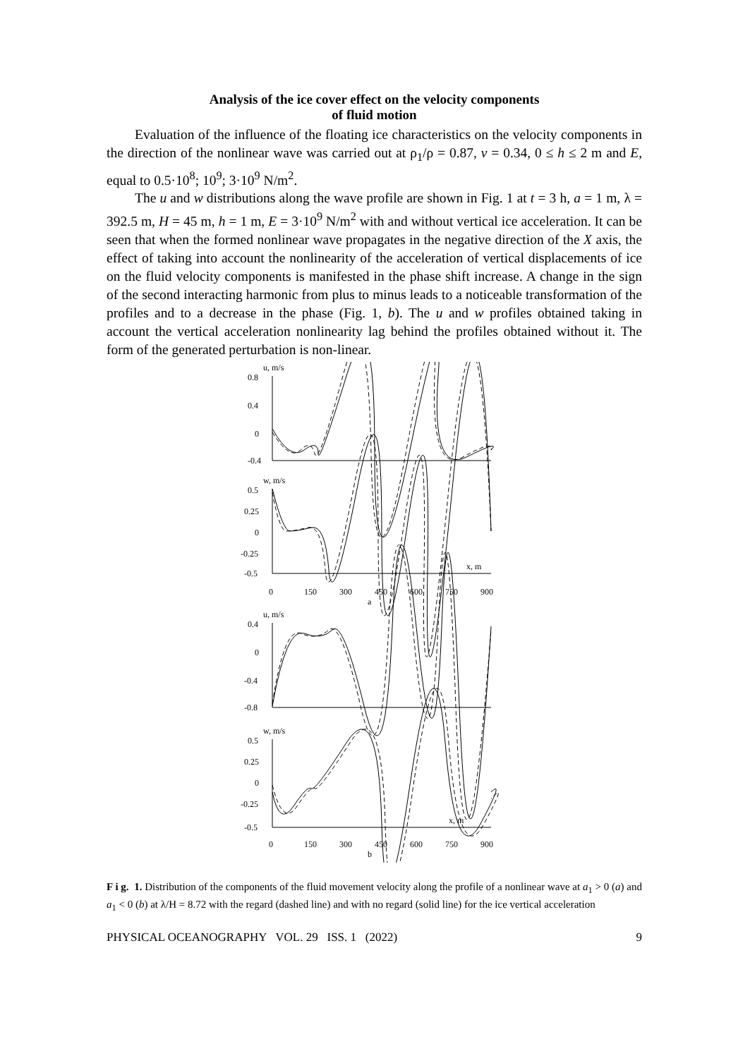Analysis of the ice cover effect on the velocity components
of fluid motion
Evaluation of the influence of the floating ice characteristics on the velocity components in the direction of the nonlinear wave was carried out at ρ<sub>1</sub>/ρ = 0.87, v = 0.34, 0 ≤ h ≤ 2 m and E, equal to 0.5·10<sup>8</sup>; 10<sup>9</sup>; 3·10<sup>9</sup> N/m<sup>2</sup>.
The u and w distributions along the wave profile are shown in Fig. 1 at t = 3 h, a = 1 m, λ = 392.5 m, H = 45 m, h = 1 m, E = 3·10<sup>9</sup> N/m<sup>2</sup> with and without vertical ice acceleration. It can be seen that when the formed nonlinear wave propagates in the negative direction of the X axis, the effect of taking into account the nonlinearity of the acceleration of vertical displacements of ice on the fluid velocity components is manifested in the phase shift increase. A change in the sign of the second interacting harmonic from plus to minus leads to a noticeable transformation of the profiles and to a decrease in the phase (Fig. 1, b). The u and w profiles obtained taking in account the vertical acceleration nonlinearity lag behind the profiles obtained without it. The form of the generated perturbation is non-linear.
u, m/s
0.8
0.4
0
-0.4
w, m/s
0.5
0.25
0
-0.25
-0.5
x, m
0
150
300
450
600
750
900
a
u, m/s
0.4
0
-0.4
-0.8
w, m/s
0.5
0.25
0
-0.25
-0.5
x, m
0
150
300
450
600
750
900
b
F i g. 1. Distribution of the components of the fluid movement velocity along the profile of a nonlinear wave at a<sub>1</sub> > 0 (a) and a<sub>1</sub> < 0 (b) at λ/H = 8.72 with the regard (dashed line) and with no regard (solid line) for the ice vertical acceleration
PHYSICAL OCEANOGRAPHY VOL. 29 ISS. 1 (2022) 9